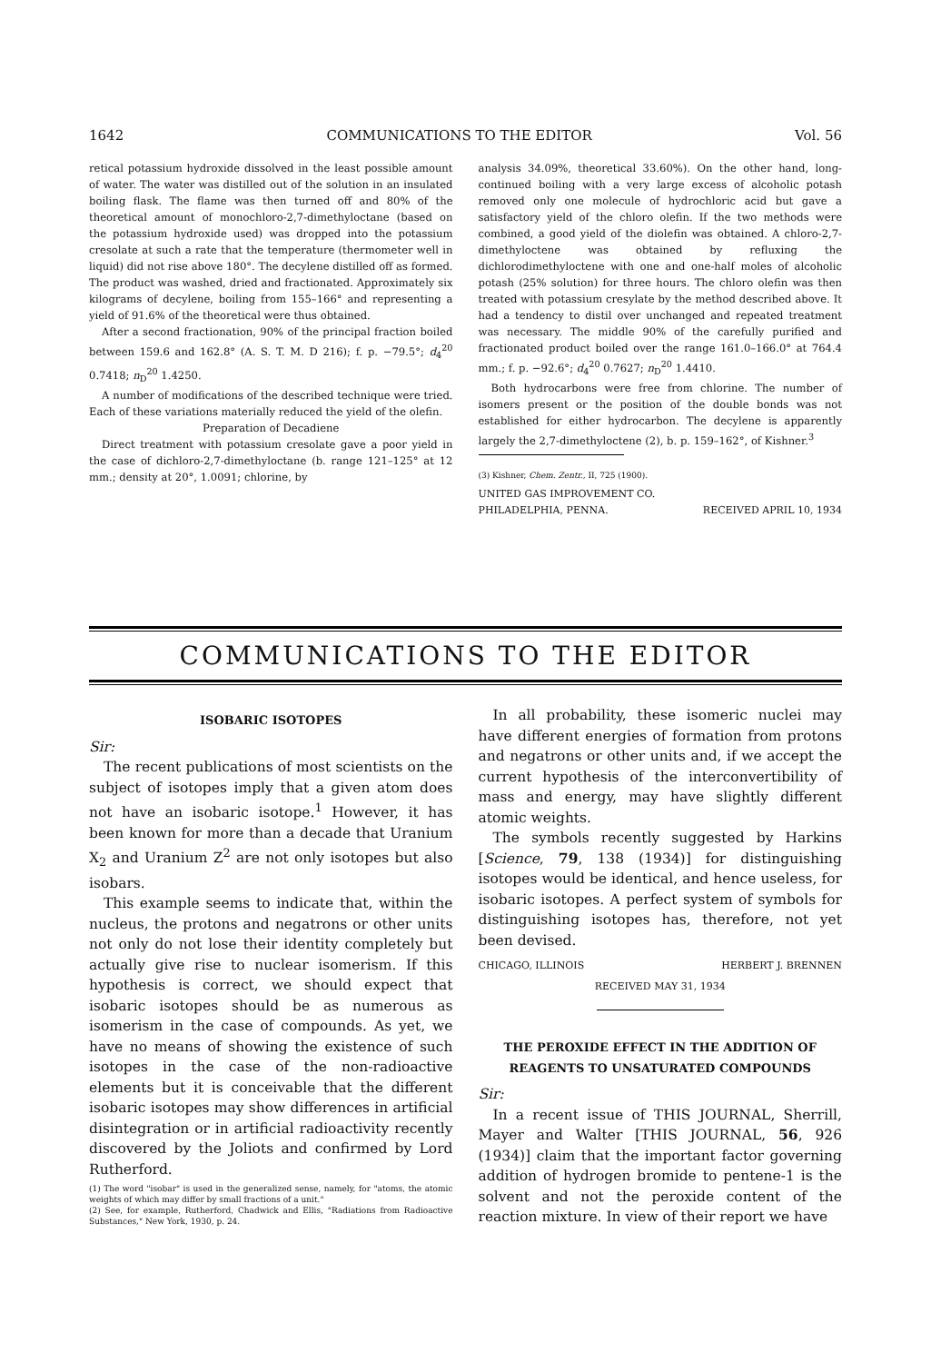1642 COMMUNICATIONS TO THE EDITOR Vol. 56
retical potassium hydroxide dissolved in the least possible amount of water. The water was distilled out of the solution in an insulated boiling flask. The flame was then turned off and 80% of the theoretical amount of monochloro-2,7-dimethyloctane (based on the potassium hydroxide used) was dropped into the potassium cresolate at such a rate that the temperature (thermometer well in liquid) did not rise above 180°. The decylene distilled off as formed. The product was washed, dried and fractionated. Approximately six kilograms of decylene, boiling from 155–166° and representing a yield of 91.6% of the theoretical were thus obtained.
After a second fractionation, 90% of the principal fraction boiled between 159.6 and 162.8° (A. S. T. M. D 216); f. p. −79.5°; d<sub>4</sub><sup>20</sup> 0.7418; n<sub>D</sub><sup>20</sup> 1.4250.
A number of modifications of the described technique were tried. Each of these variations materially reduced the yield of the olefin.
Preparation of Decadiene
Direct treatment with potassium cresolate gave a poor yield in the case of dichloro-2,7-dimethyloctane (b. range 121–125° at 12 mm.; density at 20°, 1.0091; chlorine, by
analysis 34.09%, theoretical 33.60%). On the other hand, long-continued boiling with a very large excess of alcoholic potash removed only one molecule of hydrochloric acid but gave a satisfactory yield of the chloro olefin. If the two methods were combined, a good yield of the diolefin was obtained. A chloro-2,7-dimethyloctene was obtained by refluxing the dichlorodimethyloctene with one and one-half moles of alcoholic potash (25% solution) for three hours. The chloro olefin was then treated with potassium cresylate by the method described above. It had a tendency to distil over unchanged and repeated treatment was necessary. The middle 90% of the carefully purified and fractionated product boiled over the range 161.0–166.0° at 764.4 mm.; f. p. −92.6°; d<sub>4</sub><sup>20</sup> 0.7627; n<sub>D</sub><sup>20</sup> 1.4410.
Both hydrocarbons were free from chlorine. The number of isomers present or the position of the double bonds was not established for either hydrocarbon. The decylene is apparently largely the 2,7-dimethyloctene (2), b. p. 159–162°, of Kishner.<sup>3</sup>
(3) Kishner, Chem. Zentr., II, 725 (1900).
UNITED GAS IMPROVEMENT CO.
PHILADELPHIA, PENNA. RECEIVED APRIL 10, 1934
COMMUNICATIONS TO THE EDITOR
ISOBARIC ISOTOPES
Sir:
The recent publications of most scientists on the subject of isotopes imply that a given atom does not have an isobaric isotope.<sup>1</sup> However, it has been known for more than a decade that Uranium X<sub>2</sub> and Uranium Z<sup>2</sup> are not only isotopes but also isobars.
This example seems to indicate that, within the nucleus, the protons and negatrons or other units not only do not lose their identity completely but actually give rise to nuclear isomerism. If this hypothesis is correct, we should expect that isobaric isotopes should be as numerous as isomerism in the case of compounds. As yet, we have no means of showing the existence of such isotopes in the case of the non-radioactive elements but it is conceivable that the different isobaric isotopes may show differences in artificial disintegration or in artificial radioactivity recently discovered by the Joliots and confirmed by Lord Rutherford.
(1) The word "isobar" is used in the generalized sense, namely, for "atoms, the atomic weights of which may differ by small fractions of a unit."
(2) See, for example, Rutherford, Chadwick and Ellis, "Radiations from Radioactive Substances," New York, 1930, p. 24.
In all probability, these isomeric nuclei may have different energies of formation from protons and negatrons or other units and, if we accept the current hypothesis of the interconvertibility of mass and energy, may have slightly different atomic weights.
The symbols recently suggested by Harkins [Science, 79, 138 (1934)] for distinguishing isotopes would be identical, and hence useless, for isobaric isotopes. A perfect system of symbols for distinguishing isotopes has, therefore, not yet been devised.
CHICAGO, ILLINOIS HERBERT J. BRENNEN
RECEIVED MAY 31, 1934
THE PEROXIDE EFFECT IN THE ADDITION OF REAGENTS TO UNSATURATED COMPOUNDS
Sir:
In a recent issue of THIS JOURNAL, Sherrill, Mayer and Walter [THIS JOURNAL, 56, 926 (1934)] claim that the important factor governing addition of hydrogen bromide to pentene-1 is the solvent and not the peroxide content of the reaction mixture. In view of their report we have